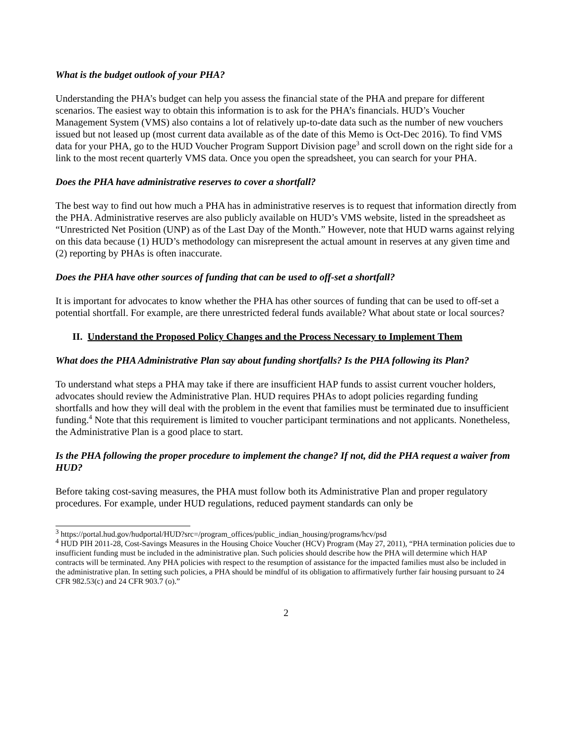What is the budget outlook of your PHA?
Understanding the PHA’s budget can help you assess the financial state of the PHA and prepare for different scenarios. The easiest way to obtain this information is to ask for the PHA’s financials. HUD’s Voucher Management System (VMS) also contains a lot of relatively up-to-date data such as the number of new vouchers issued but not leased up (most current data available as of the date of this Memo is Oct-Dec 2016). To find VMS data for your PHA, go to the HUD Voucher Program Support Division page<sup>3</sup> and scroll down on the right side for a link to the most recent quarterly VMS data. Once you open the spreadsheet, you can search for your PHA.
Does the PHA have administrative reserves to cover a shortfall?
The best way to find out how much a PHA has in administrative reserves is to request that information directly from the PHA. Administrative reserves are also publicly available on HUD’s VMS website, listed in the spreadsheet as “Unrestricted Net Position (UNP) as of the Last Day of the Month.” However, note that HUD warns against relying on this data because (1) HUD’s methodology can misrepresent the actual amount in reserves at any given time and (2) reporting by PHAs is often inaccurate.
Does the PHA have other sources of funding that can be used to off-set a shortfall?
It is important for advocates to know whether the PHA has other sources of funding that can be used to off-set a potential shortfall. For example, are there unrestricted federal funds available? What about state or local sources?
II. Understand the Proposed Policy Changes and the Process Necessary to Implement Them
What does the PHA Administrative Plan say about funding shortfalls? Is the PHA following its Plan?
To understand what steps a PHA may take if there are insufficient HAP funds to assist current voucher holders, advocates should review the Administrative Plan. HUD requires PHAs to adopt policies regarding funding shortfalls and how they will deal with the problem in the event that families must be terminated due to insufficient funding.<sup>4</sup> Note that this requirement is limited to voucher participant terminations and not applicants. Nonetheless, the Administrative Plan is a good place to start.
Is the PHA following the proper procedure to implement the change? If not, did the PHA request a waiver from HUD?
Before taking cost-saving measures, the PHA must follow both its Administrative Plan and proper regulatory procedures. For example, under HUD regulations, reduced payment standards can only be
<sup>3</sup> https://portal.hud.gov/hudportal/HUD?src=/program_offices/public_indian_housing/programs/hcv/psd
<sup>4</sup> HUD PIH 2011-28, Cost-Savings Measures in the Housing Choice Voucher (HCV) Program (May 27, 2011), “PHA termination policies due to insufficient funding must be included in the administrative plan. Such policies should describe how the PHA will determine which HAP contracts will be terminated. Any PHA policies with respect to the resumption of assistance for the impacted families must also be included in the administrative plan. In setting such policies, a PHA should be mindful of its obligation to affirmatively further fair housing pursuant to 24 CFR 982.53(c) and 24 CFR 903.7 (o).”
2